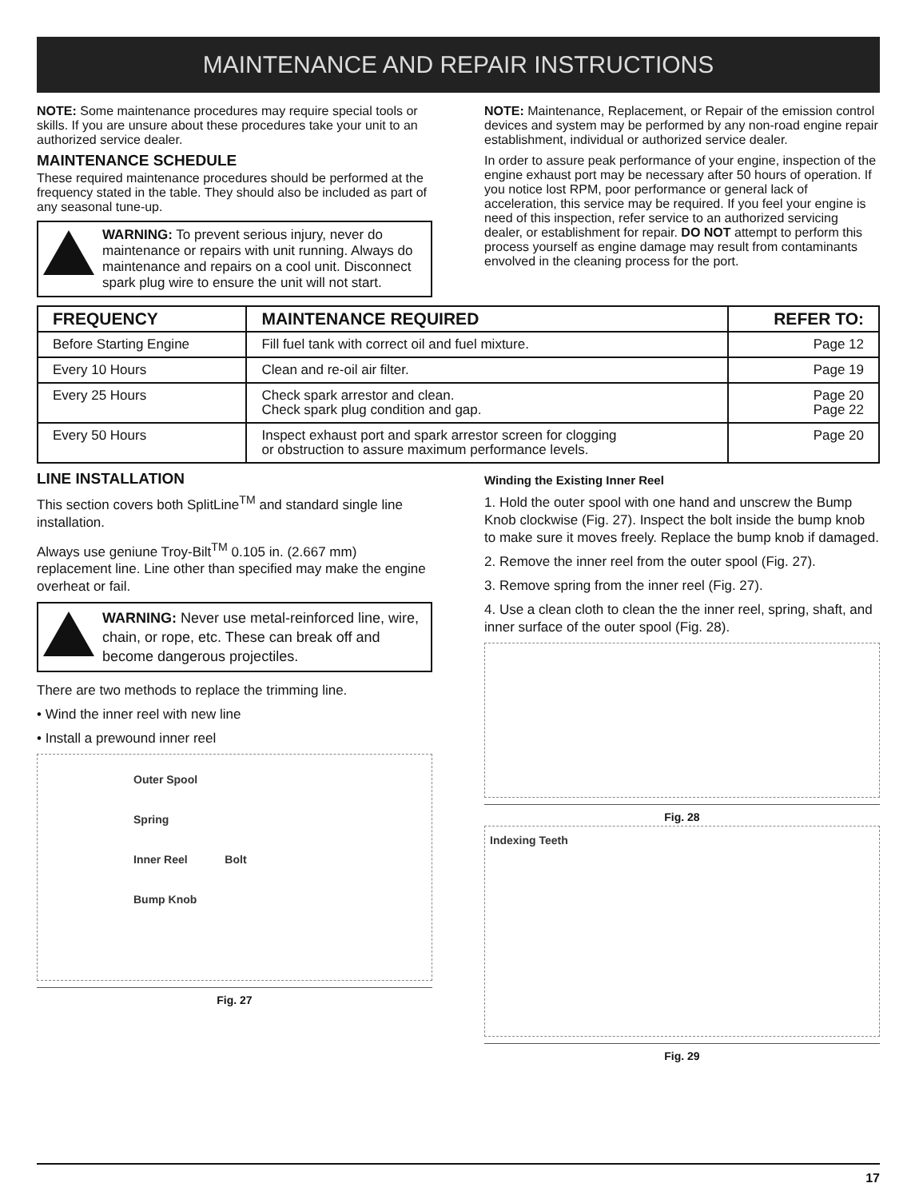MAINTENANCE AND REPAIR INSTRUCTIONS
NOTE: Some maintenance procedures may require special tools or skills. If you are unsure about these procedures take your unit to an authorized service dealer.
MAINTENANCE SCHEDULE
These required maintenance procedures should be performed at the frequency stated in the table. They should also be included as part of any seasonal tune-up.
WARNING: To prevent serious injury, never do maintenance or repairs with unit running. Always do maintenance and repairs on a cool unit. Disconnect spark plug wire to ensure the unit will not start.
NOTE: Maintenance, Replacement, or Repair of the emission control devices and system may be performed by any non-road engine repair establishment, individual or authorized service dealer.
In order to assure peak performance of your engine, inspection of the engine exhaust port may be necessary after 50 hours of operation. If you notice lost RPM, poor performance or general lack of acceleration, this service may be required. If you feel your engine is need of this inspection, refer service to an authorized servicing dealer, or establishment for repair. DO NOT attempt to perform this process yourself as engine damage may result from contaminants envolved in the cleaning process for the port.
| FREQUENCY | MAINTENANCE REQUIRED | REFER TO: |
| --- | --- | --- |
| Before Starting Engine | Fill fuel tank with correct oil and fuel mixture. | Page 12 |
| Every 10 Hours | Clean and re-oil air filter. | Page 19 |
| Every 25 Hours | Check spark arrestor and clean. Check spark plug condition and gap. | Page 20 Page 22 |
| Every 50 Hours | Inspect exhaust port and spark arrestor screen for clogging or obstruction to assure maximum performance levels. | Page 20 |
LINE INSTALLATION
This section covers both SplitLine<sup>TM</sup> and standard single line installation.
Always use geniune Troy-Bilt<sup>TM</sup> 0.105 in. (2.667 mm) replacement line. Line other than specified may make the engine overheat or fail.
WARNING: Never use metal-reinforced line, wire, chain, or rope, etc. These can break off and become dangerous projectiles.
There are two methods to replace the trimming line.
• Wind the inner reel with new line
• Install a prewound inner reel
Outer Spool
Spring
Inner Reel Bolt
Bump Knob
Fig. 27
Winding the Existing Inner Reel
1. Hold the outer spool with one hand and unscrew the Bump Knob clockwise (Fig. 27). Inspect the bolt inside the bump knob to make sure it moves freely. Replace the bump knob if damaged.
2. Remove the inner reel from the outer spool (Fig. 27).
3. Remove spring from the inner reel (Fig. 27).
4. Use a clean cloth to clean the the inner reel, spring, shaft, and inner surface of the outer spool (Fig. 28).
Fig. 28
Indexing Teeth
Fig. 29
17